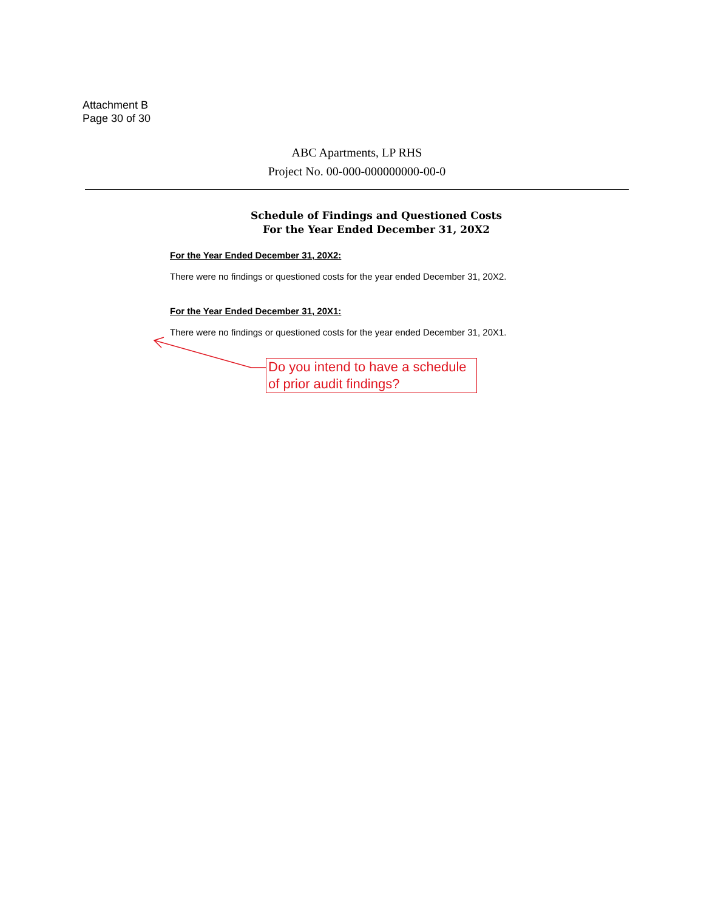Attachment B
Page 30 of 30
ABC Apartments, LP RHS
Project No. 00-000-000000000-00-0
Schedule of Findings and Questioned Costs
For the Year Ended December 31, 20X2
For the Year Ended December 31, 20X2:
There were no findings or questioned costs for the year ended December 31, 20X2.
For the Year Ended December 31, 20X1:
There were no findings or questioned costs for the year ended December 31, 20X1.
Do you intend to have a schedule of prior audit findings?